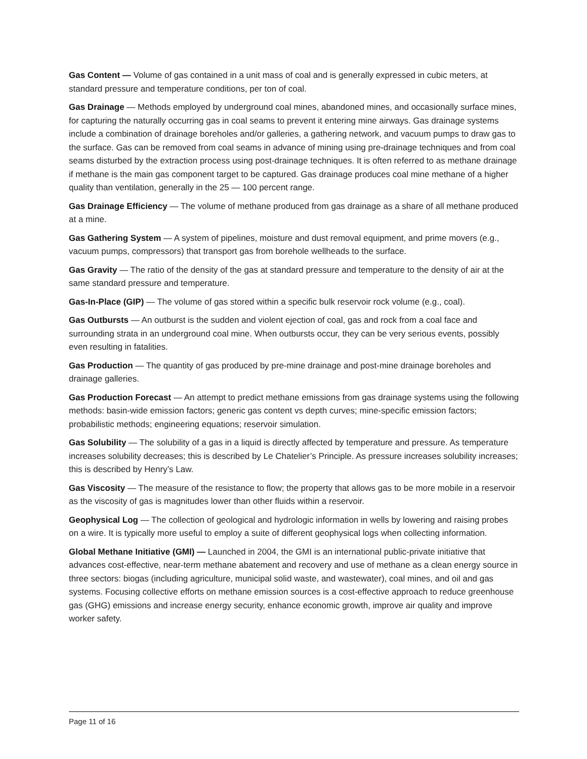Gas Content — Volume of gas contained in a unit mass of coal and is generally expressed in cubic meters, at standard pressure and temperature conditions, per ton of coal.
Gas Drainage — Methods employed by underground coal mines, abandoned mines, and occasionally surface mines, for capturing the naturally occurring gas in coal seams to prevent it entering mine airways. Gas drainage systems include a combination of drainage boreholes and/or galleries, a gathering network, and vacuum pumps to draw gas to the surface. Gas can be removed from coal seams in advance of mining using pre-drainage techniques and from coal seams disturbed by the extraction process using post-drainage techniques. It is often referred to as methane drainage if methane is the main gas component target to be captured. Gas drainage produces coal mine methane of a higher quality than ventilation, generally in the 25 — 100 percent range.
Gas Drainage Efficiency — The volume of methane produced from gas drainage as a share of all methane produced at a mine.
Gas Gathering System — A system of pipelines, moisture and dust removal equipment, and prime movers (e.g., vacuum pumps, compressors) that transport gas from borehole wellheads to the surface.
Gas Gravity — The ratio of the density of the gas at standard pressure and temperature to the density of air at the same standard pressure and temperature.
Gas-In-Place (GIP) — The volume of gas stored within a specific bulk reservoir rock volume (e.g., coal).
Gas Outbursts — An outburst is the sudden and violent ejection of coal, gas and rock from a coal face and surrounding strata in an underground coal mine. When outbursts occur, they can be very serious events, possibly even resulting in fatalities.
Gas Production — The quantity of gas produced by pre-mine drainage and post-mine drainage boreholes and drainage galleries.
Gas Production Forecast — An attempt to predict methane emissions from gas drainage systems using the following methods: basin-wide emission factors; generic gas content vs depth curves; mine-specific emission factors; probabilistic methods; engineering equations; reservoir simulation.
Gas Solubility — The solubility of a gas in a liquid is directly affected by temperature and pressure. As temperature increases solubility decreases; this is described by Le Chatelier’s Principle. As pressure increases solubility increases; this is described by Henry’s Law.
Gas Viscosity — The measure of the resistance to flow; the property that allows gas to be more mobile in a reservoir as the viscosity of gas is magnitudes lower than other fluids within a reservoir.
Geophysical Log — The collection of geological and hydrologic information in wells by lowering and raising probes on a wire. It is typically more useful to employ a suite of different geophysical logs when collecting information.
Global Methane Initiative (GMI) — Launched in 2004, the GMI is an international public-private initiative that advances cost-effective, near-term methane abatement and recovery and use of methane as a clean energy source in three sectors: biogas (including agriculture, municipal solid waste, and wastewater), coal mines, and oil and gas systems. Focusing collective efforts on methane emission sources is a cost-effective approach to reduce greenhouse gas (GHG) emissions and increase energy security, enhance economic growth, improve air quality and improve worker safety.
Page 11 of 16